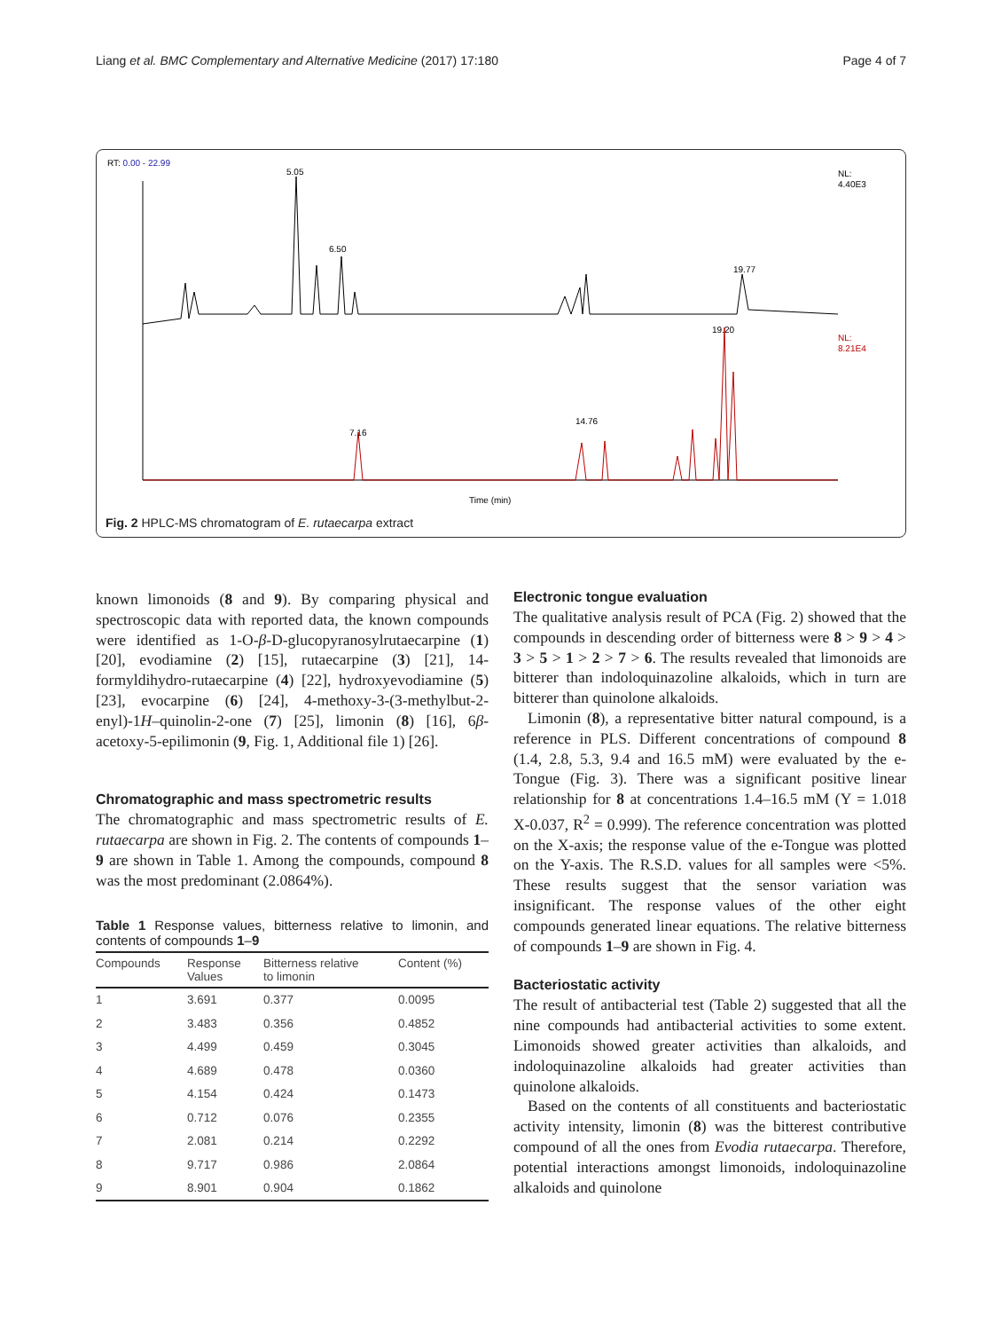Liang et al. BMC Complementary and Alternative Medicine (2017) 17:180 Page 4 of 7
RT: 0.00 - 22.99
5.05
6.50
19.77
19.20
7.16
14.76
NL:
4.40E3
NL:
8.21E4
Time (min)
Fig. 2 HPLC-MS chromatogram of E. rutaecarpa extract
known limonoids (8 and 9). By comparing physical and spectroscopic data with reported data, the known compounds were identified as 1-O-β-D-glucopyranosylrutaecarpine (1) [20], evodiamine (2) [15], rutaecarpine (3) [21], 14-formyldihydro-rutaecarpine (4) [22], hydroxyevodiamine (5) [23], evocarpine (6) [24], 4-methoxy-3-(3-methylbut-2-enyl)-1H–quinolin-2-one (7) [25], limonin (8) [16], 6β-acetoxy-5-epilimonin (9, Fig. 1, Additional file 1) [26].
Chromatographic and mass spectrometric results
The chromatographic and mass spectrometric results of E. rutaecarpa are shown in Fig. 2. The contents of compounds 1–9 are shown in Table 1. Among the compounds, compound 8 was the most predominant (2.0864%).
Table 1 Response values, bitterness relative to limonin, and contents of compounds 1–9
| Compounds | Response Values | Bitterness relative to limonin | Content (%) |
| --- | --- | --- | --- |
| 1 | 3.691 | 0.377 | 0.0095 |
| 2 | 3.483 | 0.356 | 0.4852 |
| 3 | 4.499 | 0.459 | 0.3045 |
| 4 | 4.689 | 0.478 | 0.0360 |
| 5 | 4.154 | 0.424 | 0.1473 |
| 6 | 0.712 | 0.076 | 0.2355 |
| 7 | 2.081 | 0.214 | 0.2292 |
| 8 | 9.717 | 0.986 | 2.0864 |
| 9 | 8.901 | 0.904 | 0.1862 |
Electronic tongue evaluation
The qualitative analysis result of PCA (Fig. 2) showed that the compounds in descending order of bitterness were 8 > 9 > 4 > 3 > 5 > 1 > 2 > 7 > 6. The results revealed that limonoids are bitterer than indoloquinazoline alkaloids, which in turn are bitterer than quinolone alkaloids.
Limonin (8), a representative bitter natural compound, is a reference in PLS. Different concentrations of compound 8 (1.4, 2.8, 5.3, 9.4 and 16.5 mM) were evaluated by the e-Tongue (Fig. 3). There was a significant positive linear relationship for 8 at concentrations 1.4–16.5 mM (Y = 1.018 X-0.037, R<sup>2</sup> = 0.999). The reference concentration was plotted on the X-axis; the response value of the e-Tongue was plotted on the Y-axis. The R.S.D. values for all samples were <5%. These results suggest that the sensor variation was insignificant. The response values of the other eight compounds generated linear equations. The relative bitterness of compounds 1–9 are shown in Fig. 4.
Bacteriostatic activity
The result of antibacterial test (Table 2) suggested that all the nine compounds had antibacterial activities to some extent. Limonoids showed greater activities than alkaloids, and indoloquinazoline alkaloids had greater activities than quinolone alkaloids.
Based on the contents of all constituents and bacteriostatic activity intensity, limonin (8) was the bitterest contributive compound of all the ones from Evodia rutaecarpa. Therefore, potential interactions amongst limonoids, indoloquinazoline alkaloids and quinolone